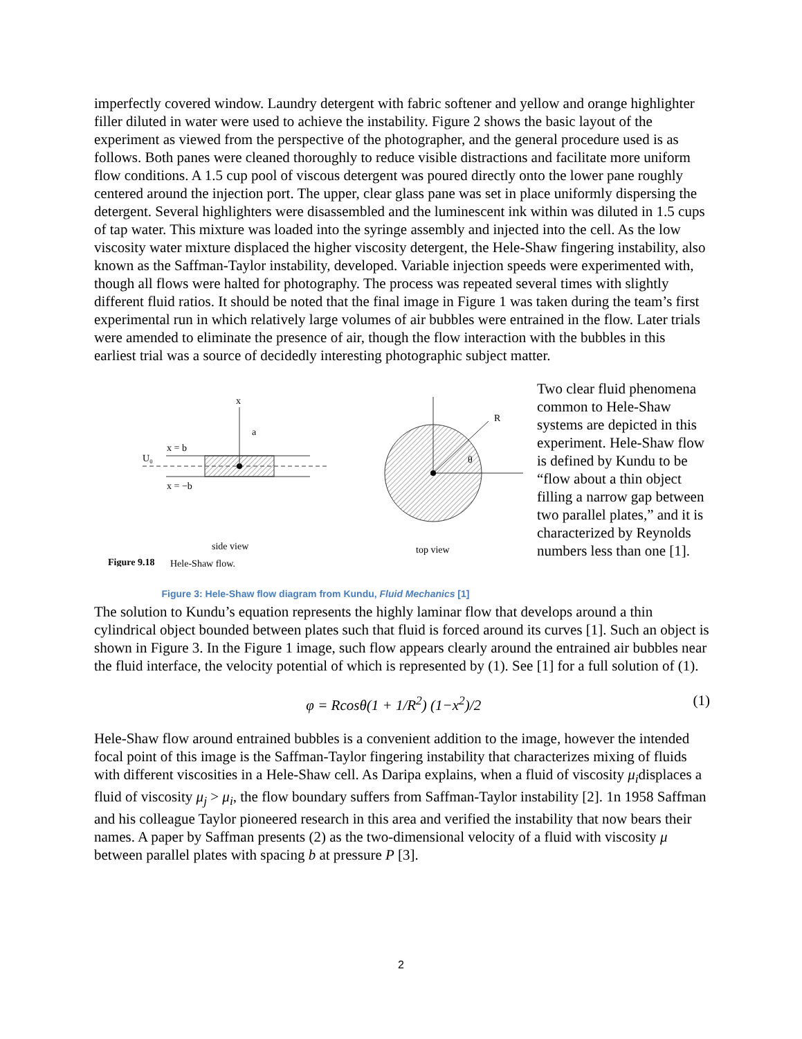imperfectly covered window. Laundry detergent with fabric softener and yellow and orange highlighter filler diluted in water were used to achieve the instability. Figure 2 shows the basic layout of the experiment as viewed from the perspective of the photographer, and the general procedure used is as follows. Both panes were cleaned thoroughly to reduce visible distractions and facilitate more uniform flow conditions. A 1.5 cup pool of viscous detergent was poured directly onto the lower pane roughly centered around the injection port. The upper, clear glass pane was set in place uniformly dispersing the detergent. Several highlighters were disassembled and the luminescent ink within was diluted in 1.5 cups of tap water. This mixture was loaded into the syringe assembly and injected into the cell. As the low viscosity water mixture displaced the higher viscosity detergent, the Hele-Shaw fingering instability, also known as the Saffman-Taylor instability, developed. Variable injection speeds were experimented with, though all flows were halted for photography. The process was repeated several times with slightly different fluid ratios. It should be noted that the final image in Figure 1 was taken during the team’s first experimental run in which relatively large volumes of air bubbles were entrained in the flow. Later trials were amended to eliminate the presence of air, though the flow interaction with the bubbles in this earliest trial was a source of decidedly interesting photographic subject matter.
U₀
x = b
x = −b
x
a
side view
Figure 9.18
Hele-Shaw flow.
R
θ
top view
Figure 3: Hele-Shaw flow diagram from Kundu, Fluid Mechanics [1]
Two clear fluid phenomena common to Hele-Shaw systems are depicted in this experiment. Hele-Shaw flow is defined by Kundu to be “flow about a thin object filling a narrow gap between two parallel plates,” and it is characterized by Reynolds numbers less than one [1].
The solution to Kundu’s equation represents the highly laminar flow that develops around a thin cylindrical object bounded between plates such that fluid is forced around its curves [1]. Such an object is shown in Figure 3. In the Figure 1 image, such flow appears clearly around the entrained air bubbles near the fluid interface, the velocity potential of which is represented by (1). See [1] for a full solution of (1).
φ = Rcosθ(1 + 1/R<sup>2</sup>) (1−x<sup>2</sup>)/2 (1)
Hele-Shaw flow around entrained bubbles is a convenient addition to the image, however the intended focal point of this image is the Saffman-Taylor fingering instability that characterizes mixing of fluids with different viscosities in a Hele-Shaw cell. As Daripa explains, when a fluid of viscosity μ<sub>i</sub>displaces a fluid of viscosity μ<sub>j</sub> > μ<sub>i</sub>, the flow boundary suffers from Saffman-Taylor instability [2]. 1n 1958 Saffman and his colleague Taylor pioneered research in this area and verified the instability that now bears their names. A paper by Saffman presents (2) as the two-dimensional velocity of a fluid with viscosity μ between parallel plates with spacing b at pressure P [3].
2